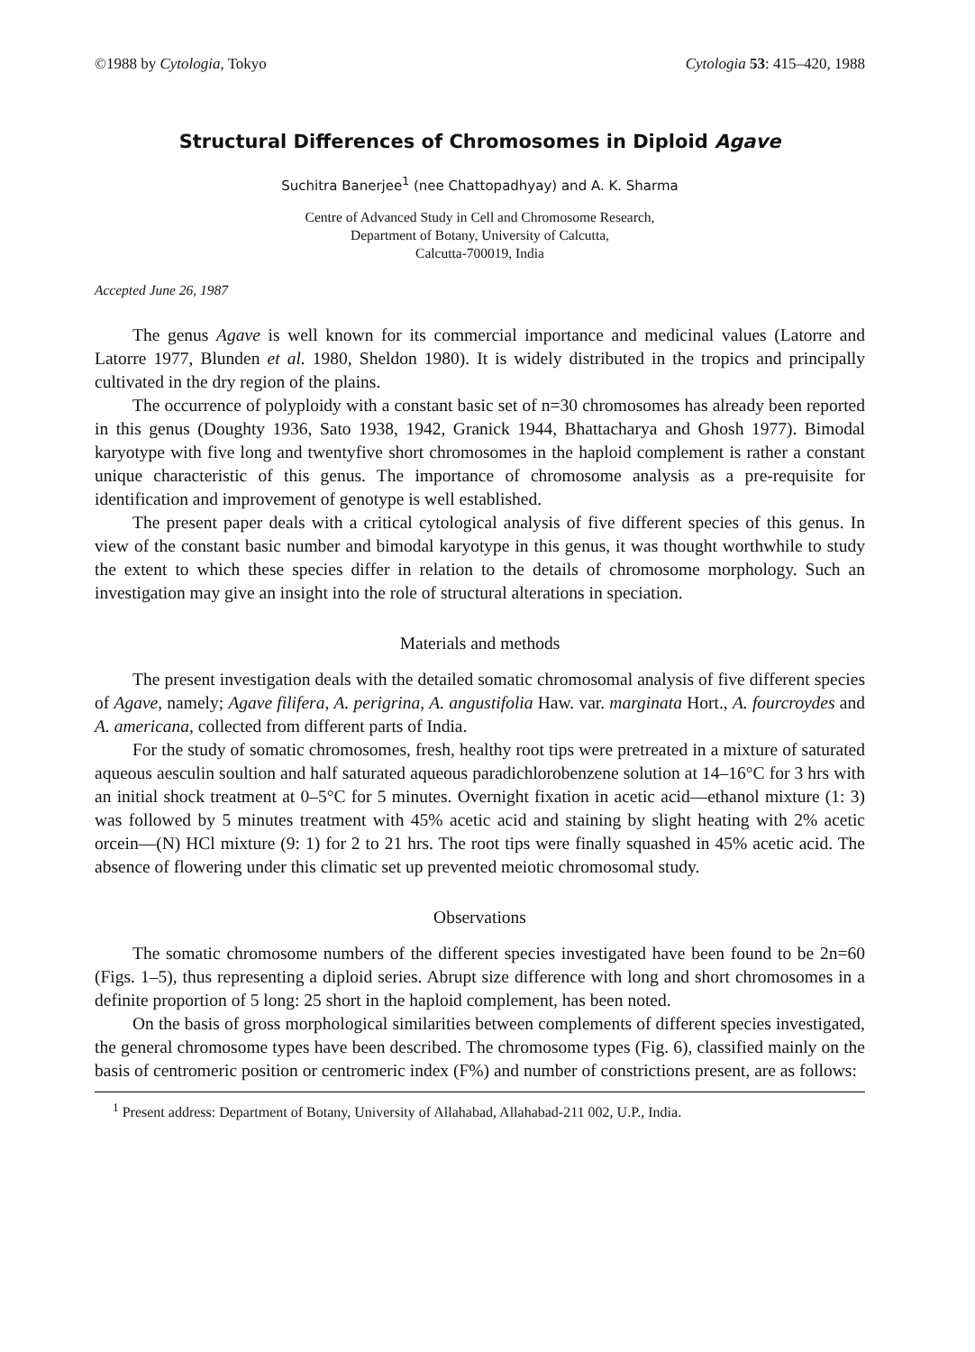©1988 by Cytologia, Tokyo Cytologia 53: 415–420, 1988
Structural Differences of Chromosomes in Diploid Agave
Suchitra Banerjee<sup>1</sup> (nee Chattopadhyay) and A. K. Sharma
Centre of Advanced Study in Cell and Chromosome Research,
Department of Botany, University of Calcutta,
Calcutta-700019, India
Accepted June 26, 1987
The genus Agave is well known for its commercial importance and medicinal values (Latorre and Latorre 1977, Blunden et al. 1980, Sheldon 1980). It is widely distributed in the tropics and principally cultivated in the dry region of the plains.
The occurrence of polyploidy with a constant basic set of n=30 chromosomes has already been reported in this genus (Doughty 1936, Sato 1938, 1942, Granick 1944, Bhattacharya and Ghosh 1977). Bimodal karyotype with five long and twentyfive short chromosomes in the haploid complement is rather a constant unique characteristic of this genus. The importance of chromosome analysis as a pre-requisite for identification and improvement of genotype is well established.
The present paper deals with a critical cytological analysis of five different species of this genus. In view of the constant basic number and bimodal karyotype in this genus, it was thought worthwhile to study the extent to which these species differ in relation to the details of chromosome morphology. Such an investigation may give an insight into the role of structural alterations in speciation.
Materials and methods
The present investigation deals with the detailed somatic chromosomal analysis of five different species of Agave, namely; Agave filifera, A. perigrina, A. angustifolia Haw. var. marginata Hort., A. fourcroydes and A. americana, collected from different parts of India.
For the study of somatic chromosomes, fresh, healthy root tips were pretreated in a mixture of saturated aqueous aesculin soultion and half saturated aqueous paradichlorobenzene solution at 14–16°C for 3 hrs with an initial shock treatment at 0–5°C for 5 minutes. Overnight fixation in acetic acid—ethanol mixture (1: 3) was followed by 5 minutes treatment with 45% acetic acid and staining by slight heating with 2% acetic orcein—(N) HCl mixture (9: 1) for 2 to 21 hrs. The root tips were finally squashed in 45% acetic acid. The absence of flowering under this climatic set up prevented meiotic chromosomal study.
Observations
The somatic chromosome numbers of the different species investigated have been found to be 2n=60 (Figs. 1–5), thus representing a diploid series. Abrupt size difference with long and short chromosomes in a definite proportion of 5 long: 25 short in the haploid complement, has been noted.
On the basis of gross morphological similarities between complements of different species investigated, the general chromosome types have been described. The chromosome types (Fig. 6), classified mainly on the basis of centromeric position or centromeric index (F%) and number of constrictions present, are as follows:
<sup>1</sup> Present address: Department of Botany, University of Allahabad, Allahabad-211 002, U.P., India.